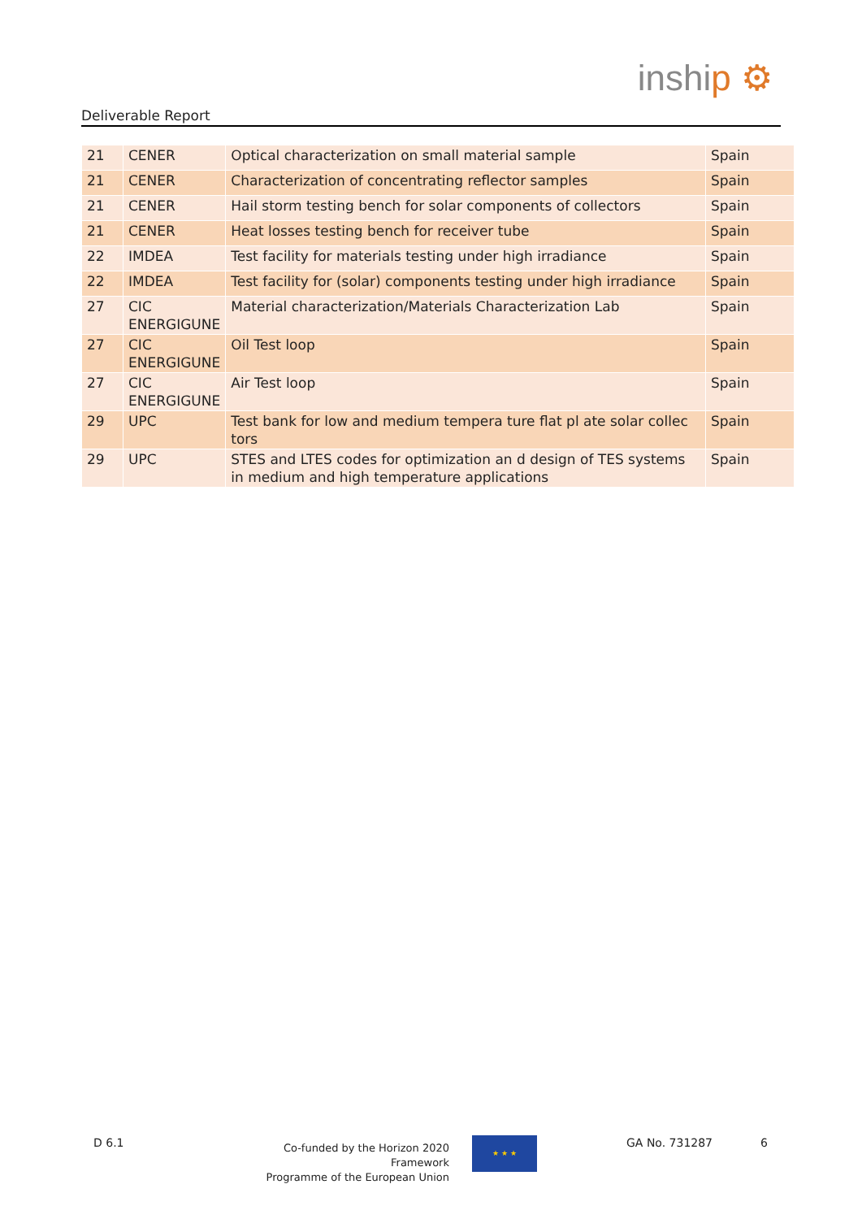Deliverable Report
inship ⚙
| 21 | CENER | Optical characterization on small material sample | Spain |
| 21 | CENER | Characterization of concentrating reflector samples | Spain |
| 21 | CENER | Hail storm testing bench for solar components of collectors | Spain |
| 21 | CENER | Heat losses testing bench for receiver tube | Spain |
| 22 | IMDEA | Test facility for materials testing under high irradiance | Spain |
| 22 | IMDEA | Test facility for (solar) components testing under high irradiance | Spain |
| 27 | CIC ENERGIGUNE | Material characterization/Materials Characterization Lab | Spain |
| 27 | CIC ENERGIGUNE | Oil Test loop | Spain |
| 27 | CIC ENERGIGUNE | Air Test loop | Spain |
| 29 | UPC | Test bank for low and medium tempera ture flat pl ate solar collec tors | Spain |
| 29 | UPC | STES and LTES codes for optimization an d design of TES systems in medium and high temperature applications | Spain |
D 6.1
Co-funded by the Horizon 2020 Framework
Programme of the European Union
★ ★ ★ GA No. 731287 6